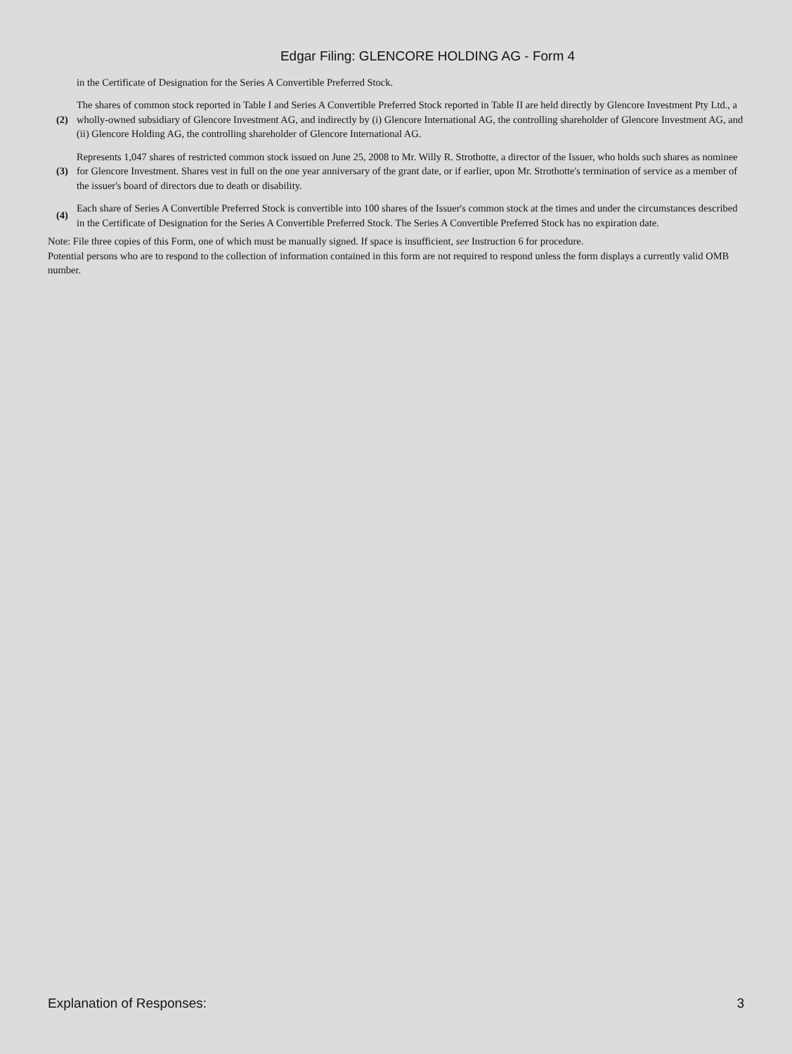Edgar Filing: GLENCORE HOLDING AG - Form 4
| | in the Certificate of Designation for the Series A Convertible Preferred Stock. |
| (2) | The shares of common stock reported in Table I and Series A Convertible Preferred Stock reported in Table II are held directly by Glencore Investment Pty Ltd., a wholly-owned subsidiary of Glencore Investment AG, and indirectly by (i) Glencore International AG, the controlling shareholder of Glencore Investment AG, and (ii) Glencore Holding AG, the controlling shareholder of Glencore International AG. |
| (3) | Represents 1,047 shares of restricted common stock issued on June 25, 2008 to Mr. Willy R. Strothotte, a director of the Issuer, who holds such shares as nominee for Glencore Investment. Shares vest in full on the one year anniversary of the grant date, or if earlier, upon Mr. Strothotte's termination of service as a member of the issuer's board of directors due to death or disability. |
| (4) | Each share of Series A Convertible Preferred Stock is convertible into 100 shares of the Issuer's common stock at the times and under the circumstances described in the Certificate of Designation for the Series A Convertible Preferred Stock. The Series A Convertible Preferred Stock has no expiration date. |
Note: File three copies of this Form, one of which must be manually signed. If space is insufficient, see Instruction 6 for procedure.
Potential persons who are to respond to the collection of information contained in this form are not required to respond unless the form displays a currently valid OMB number.
Explanation of Responses: 3